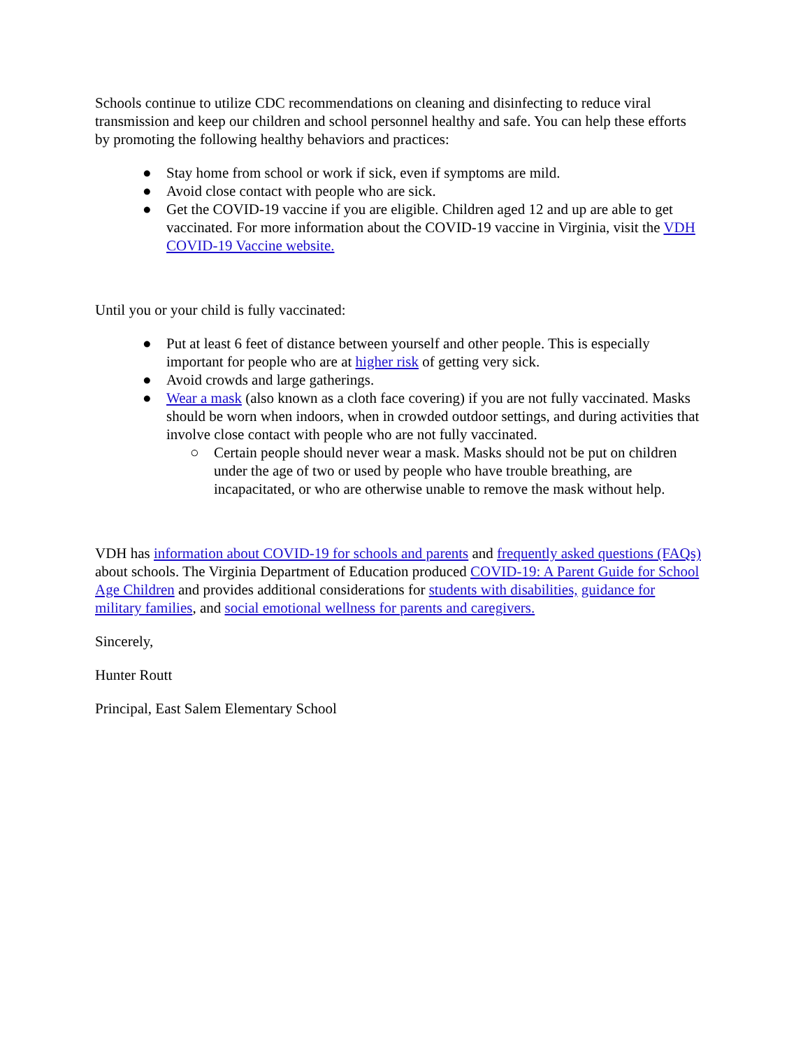Schools continue to utilize CDC recommendations on cleaning and disinfecting to reduce viral transmission and keep our children and school personnel healthy and safe. You can help these efforts by promoting the following healthy behaviors and practices:
● Stay home from school or work if sick, even if symptoms are mild.
● Avoid close contact with people who are sick.
● Get the COVID-19 vaccine if you are eligible. Children aged 12 and up are able to get vaccinated. For more information about the COVID-19 vaccine in Virginia, visit the VDH COVID-19 Vaccine website.
Until you or your child is fully vaccinated:
● Put at least 6 feet of distance between yourself and other people. This is especially important for people who are at higher risk of getting very sick.
● Avoid crowds and large gatherings.
● Wear a mask (also known as a cloth face covering) if you are not fully vaccinated. Masks should be worn when indoors, when in crowded outdoor settings, and during activities that involve close contact with people who are not fully vaccinated.
○ Certain people should never wear a mask. Masks should not be put on children under the age of two or used by people who have trouble breathing, are incapacitated, or who are otherwise unable to remove the mask without help.
VDH has information about COVID-19 for schools and parents and frequently asked questions (FAQs) about schools. The Virginia Department of Education produced COVID-19: A Parent Guide for School Age Children and provides additional considerations for students with disabilities, guidance for military families, and social emotional wellness for parents and caregivers.
Sincerely,
Hunter Routt
Principal, East Salem Elementary School